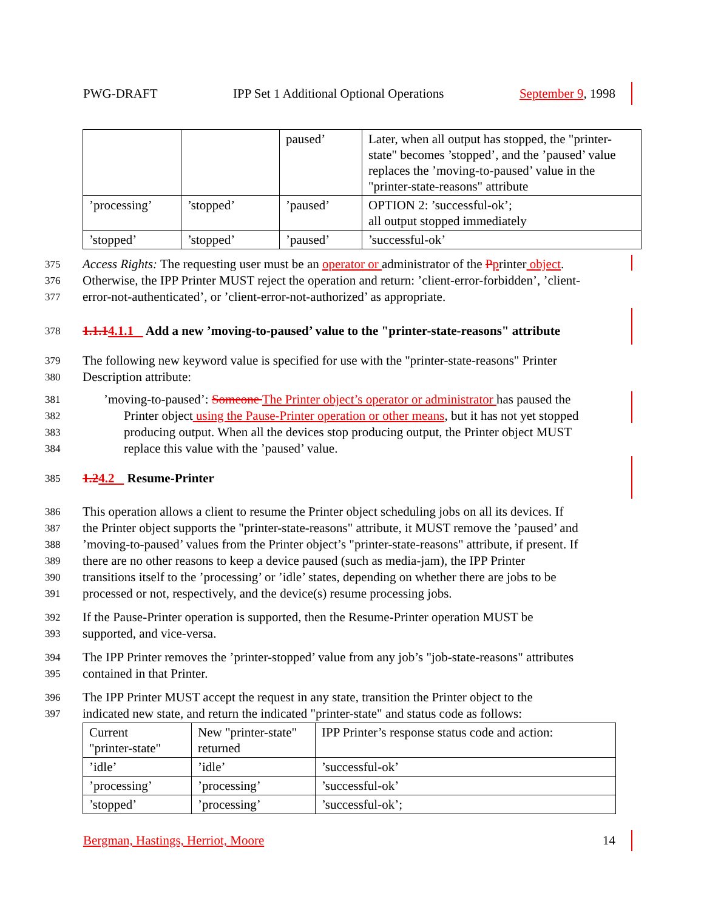PWG-DRAFT IPP Set 1 Additional Optional Operations September 9, 1998
| | | paused’ | Later, when all output has stopped, the "printer-state" becomes ’stopped’, and the ’paused’ value replaces the ’moving-to-paused’ value in the "printer-state-reasons" attribute |
| ’processing’ | ’stopped’ | ’paused’ | OPTION 2: ’successful-ok’; all output stopped immediately |
| ’stopped’ | ’stopped’ | ’paused’ | ’successful-ok’ |
375 Access Rights: The requesting user must be an operator or administrator of the Pprinter object.
376 Otherwise, the IPP Printer MUST reject the operation and return: ’client-error-forbidden’, ’client-
377 error-not-authenticated’, or ’client-error-not-authorized’ as appropriate.
378 1.1.14.1.1 Add a new ’moving-to-paused’ value to the "printer-state-reasons" attribute
379 The following new keyword value is specified for use with the "printer-state-reasons" Printer
380 Description attribute:
381’moving-to-paused’: Someone The Printer object’s operator or administrator has paused the
382 Printer object using the Pause-Printer operation or other means, but it has not yet stopped
383 producing output. When all the devices stop producing output, the Printer object MUST
384 replace this value with the ’paused’ value.
385 1.24.2 Resume-Printer
386 This operation allows a client to resume the Printer object scheduling jobs on all its devices. If
387 the Printer object supports the "printer-state-reasons" attribute, it MUST remove the ’paused’ and
388’moving-to-paused’ values from the Printer object’s "printer-state-reasons" attribute, if present. If
389 there are no other reasons to keep a device paused (such as media-jam), the IPP Printer
390 transitions itself to the ’processing’ or ’idle’ states, depending on whether there are jobs to be
391 processed or not, respectively, and the device(s) resume processing jobs.
392 If the Pause-Printer operation is supported, then the Resume-Printer operation MUST be
393 supported, and vice-versa.
394 The IPP Printer removes the ’printer-stopped’ value from any job’s "job-state-reasons" attributes
395 contained in that Printer.
396 The IPP Printer MUST accept the request in any state, transition the Printer object to the
397 indicated new state, and return the indicated "printer-state" and status code as follows:
| Current "printer-state" | New "printer-state" returned | IPP Printer’s response status code and action: |
| ’idle’ | ’idle’ | ’successful-ok’ |
| ’processing’ | ’processing’ | ’successful-ok’ |
| ’stopped’ | ’processing’ | ’successful-ok’; |
Bergman, Hastings, Herriot, Moore 14